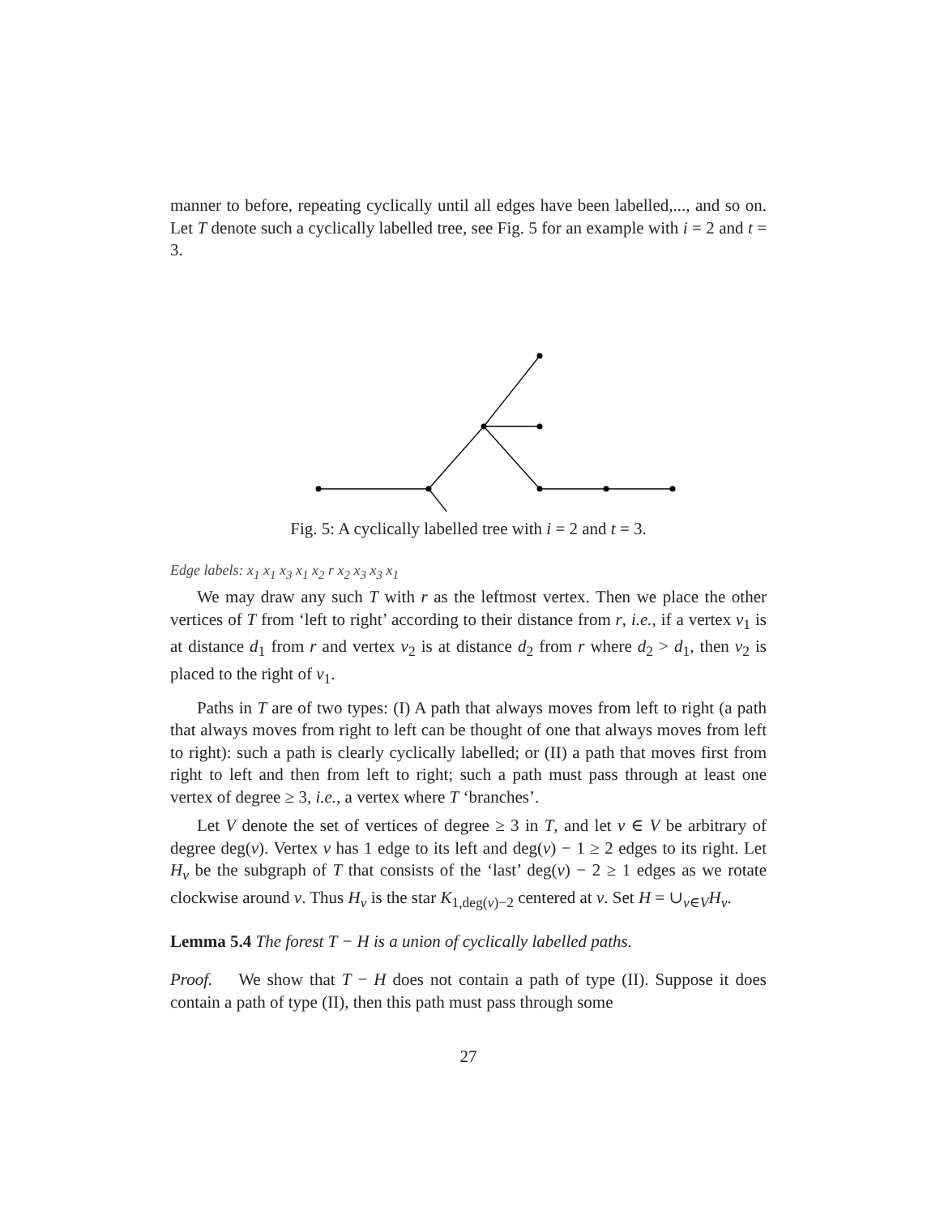manner to before, repeating cyclically until all edges have been labelled,..., and so on. Let T denote such a cyclically labelled tree, see Fig. 5 for an example with i = 2 and t = 3.
Fig. 5: A cyclically labelled tree with i = 2 and t = 3.
Edge labels: x<sub>1</sub> x<sub>1</sub> x<sub>3</sub> x<sub>1</sub> x<sub>2</sub> r x<sub>2</sub> x<sub>3</sub> x<sub>3</sub> x<sub>1</sub>
We may draw any such T with r as the leftmost vertex. Then we place the other vertices of T from ‘left to right’ according to their distance from r, i.e., if a vertex v<sub>1</sub> is at distance d<sub>1</sub> from r and vertex v<sub>2</sub> is at distance d<sub>2</sub> from r where d<sub>2</sub> > d<sub>1</sub>, then v<sub>2</sub> is placed to the right of v<sub>1</sub>.
Paths in T are of two types: (I) A path that always moves from left to right (a path that always moves from right to left can be thought of one that always moves from left to right): such a path is clearly cyclically labelled; or (II) a path that moves first from right to left and then from left to right; such a path must pass through at least one vertex of degree ≥ 3, i.e., a vertex where T ‘branches’.
Let V denote the set of vertices of degree ≥ 3 in T, and let v ∈ V be arbitrary of degree deg(v). Vertex v has 1 edge to its left and deg(v) − 1 ≥ 2 edges to its right. Let H<sub>v</sub> be the subgraph of T that consists of the ‘last’ deg(v) − 2 ≥ 1 edges as we rotate clockwise around v. Thus H<sub>v</sub> is the star K<sub>1,deg(v)−2</sub> centered at v. Set H = ∪<sub>v∈V</sub>H<sub>v</sub>.
Lemma 5.4 The forest T − H is a union of cyclically labelled paths.
Proof. We show that T − H does not contain a path of type (II). Suppose it does contain a path of type (II), then this path must pass through some
27